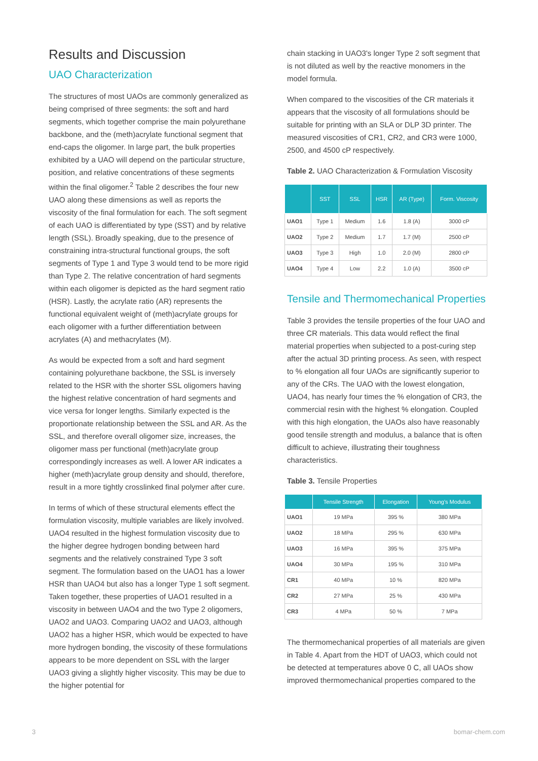Results and Discussion
UAO Characterization
The structures of most UAOs are commonly generalized as being comprised of three segments: the soft and hard segments, which together comprise the main polyurethane backbone, and the (meth)acrylate functional segment that end-caps the oligomer. In large part, the bulk properties exhibited by a UAO will depend on the particular structure, position, and relative concentrations of these segments within the final oligomer.<sup>2</sup> Table 2 describes the four new UAO along these dimensions as well as reports the viscosity of the final formulation for each. The soft segment of each UAO is differentiated by type (SST) and by relative length (SSL). Broadly speaking, due to the presence of constraining intra-structural functional groups, the soft segments of Type 1 and Type 3 would tend to be more rigid than Type 2. The relative concentration of hard segments within each oligomer is depicted as the hard segment ratio (HSR). Lastly, the acrylate ratio (AR) represents the functional equivalent weight of (meth)acrylate groups for each oligomer with a further differentiation between acrylates (A) and methacrylates (M).
As would be expected from a soft and hard segment containing polyurethane backbone, the SSL is inversely related to the HSR with the shorter SSL oligomers having the highest relative concentration of hard segments and vice versa for longer lengths. Similarly expected is the proportionate relationship between the SSL and AR. As the SSL, and therefore overall oligomer size, increases, the oligomer mass per functional (meth)acrylate group correspondingly increases as well. A lower AR indicates a higher (meth)acrylate group density and should, therefore, result in a more tightly crosslinked final polymer after cure.
In terms of which of these structural elements effect the formulation viscosity, multiple variables are likely involved. UAO4 resulted in the highest formulation viscosity due to the higher degree hydrogen bonding between hard segments and the relatively constrained Type 3 soft segment. The formulation based on the UAO1 has a lower HSR than UAO4 but also has a longer Type 1 soft segment. Taken together, these properties of UAO1 resulted in a viscosity in between UAO4 and the two Type 2 oligomers, UAO2 and UAO3. Comparing UAO2 and UAO3, although UAO2 has a higher HSR, which would be expected to have more hydrogen bonding, the viscosity of these formulations appears to be more dependent on SSL with the larger UAO3 giving a slightly higher viscosity. This may be due to the higher potential for
chain stacking in UAO3's longer Type 2 soft segment that is not diluted as well by the reactive monomers in the model formula.
When compared to the viscosities of the CR materials it appears that the viscosity of all formulations should be suitable for printing with an SLA or DLP 3D printer. The measured viscosities of CR1, CR2, and CR3 were 1000, 2500, and 4500 cP respectively.
Table 2. UAO Characterization & Formulation Viscosity
| | SST | SSL | HSR | AR (Type) | Form. Viscosity |
| --- | --- | --- | --- | --- | --- |
| UAO1 | Type 1 | Medium | 1.6 | 1.8 (A) | 3000 cP |
| UAO2 | Type 2 | Medium | 1.7 | 1.7 (M) | 2500 cP |
| UAO3 | Type 3 | High | 1.0 | 2.0 (M) | 2800 cP |
| UAO4 | Type 4 | Low | 2.2 | 1.0 (A) | 3500 cP |
Tensile and Thermomechanical Properties
Table 3 provides the tensile properties of the four UAO and three CR materials. This data would reflect the final material properties when subjected to a post-curing step after the actual 3D printing process. As seen, with respect to % elongation all four UAOs are significantly superior to any of the CRs. The UAO with the lowest elongation, UAO4, has nearly four times the % elongation of CR3, the commercial resin with the highest % elongation. Coupled with this high elongation, the UAOs also have reasonably good tensile strength and modulus, a balance that is often difficult to achieve, illustrating their toughness characteristics.
Table 3. Tensile Properties
| | Tensile Strength | Elongation | Young's Modulus |
| --- | --- | --- | --- |
| UAO1 | 19 MPa | 395 % | 380 MPa |
| UAO2 | 18 MPa | 295 % | 630 MPa |
| UAO3 | 16 MPa | 395 % | 375 MPa |
| UAO4 | 30 MPa | 195 % | 310 MPa |
| CR1 | 40 MPa | 10 % | 820 MPa |
| CR2 | 27 MPa | 25 % | 430 MPa |
| CR3 | 4 MPa | 50 % | 7 MPa |
The thermomechanical properties of all materials are given in Table 4. Apart from the HDT of UAO3, which could not be detected at temperatures above 0 C, all UAOs show improved thermomechanical properties compared to the
3 bomar-chem.com